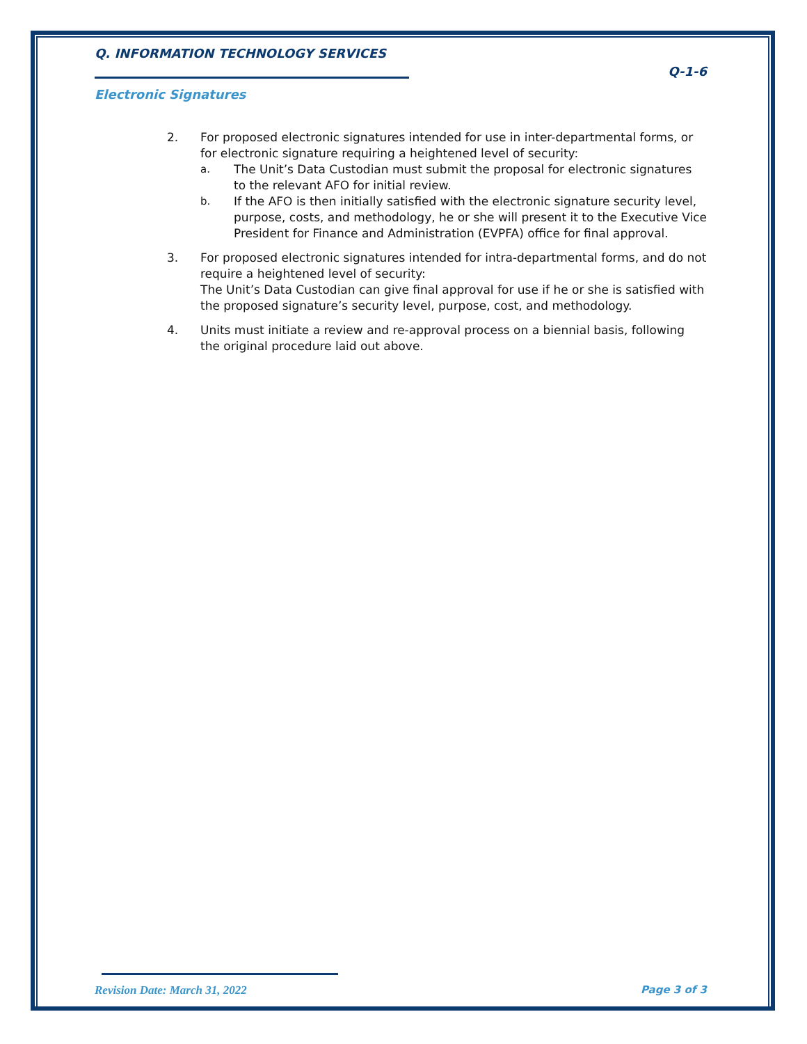Q. INFORMATION TECHNOLOGY SERVICES
Q-1-6
Electronic Signatures
2. For proposed electronic signatures intended for use in inter-departmental forms, or for electronic signature requiring a heightened level of security:
a. The Unit’s Data Custodian must submit the proposal for electronic signatures to the relevant AFO for initial review.
b. If the AFO is then initially satisfied with the electronic signature security level, purpose, costs, and methodology, he or she will present it to the Executive Vice President for Finance and Administration (EVPFA) office for final approval.
3. For proposed electronic signatures intended for intra-departmental forms, and do not require a heightened level of security:
The Unit’s Data Custodian can give final approval for use if he or she is satisfied with the proposed signature’s security level, purpose, cost, and methodology.
4. Units must initiate a review and re-approval process on a biennial basis, following the original procedure laid out above.
Revision Date: March 31, 2022 Page 3 of 3